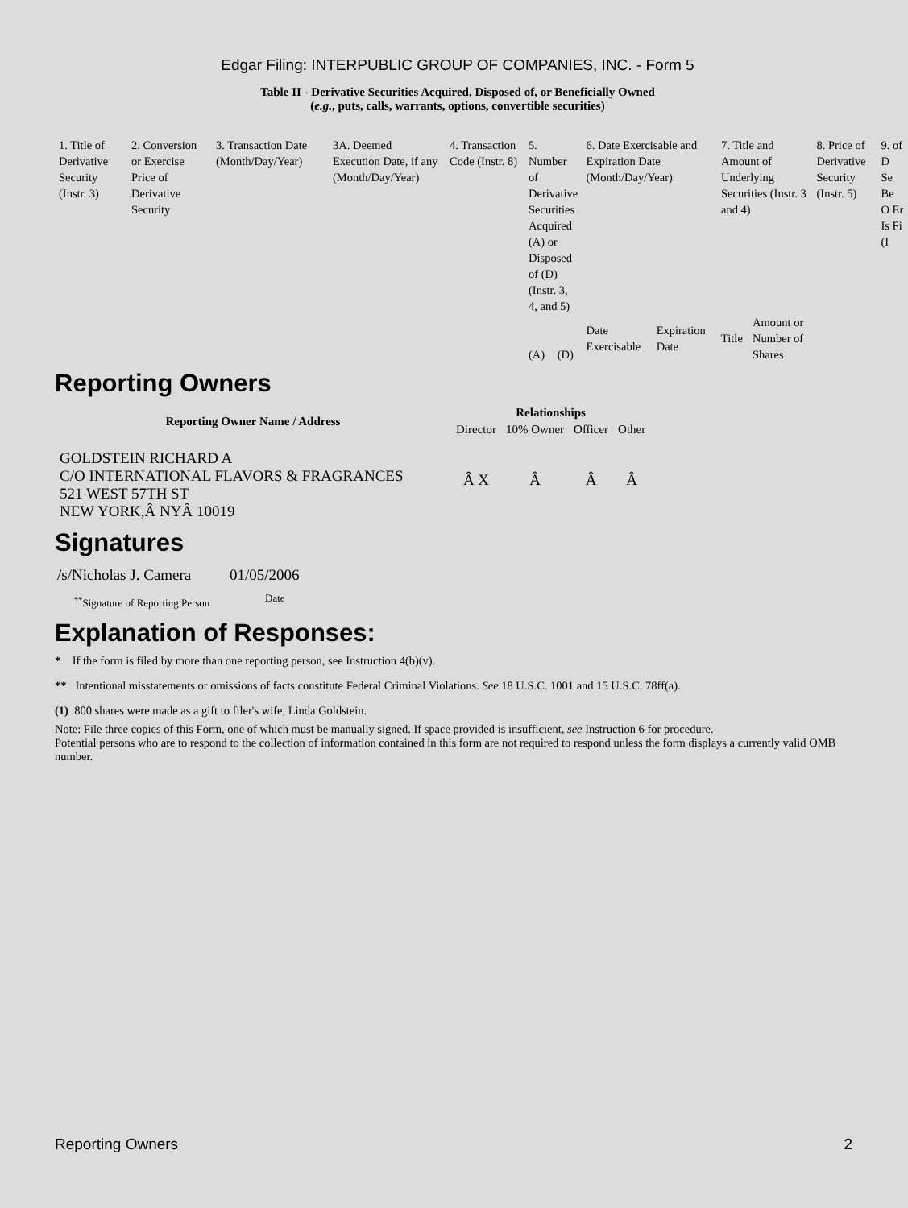Edgar Filing: INTERPUBLIC GROUP OF COMPANIES, INC. - Form 5
Table II - Derivative Securities Acquired, Disposed of, or Beneficially Owned
(e.g., puts, calls, warrants, options, convertible securities)
| 1. Title of Derivative Security (Instr. 3) | 2. Conversion or Exercise Price of Derivative Security | 3. Transaction Date (Month/Day/Year) | 3A. Deemed Execution Date, if any (Month/Day/Year) | 4. Transaction Code (Instr. 8) | 5. Number of Derivative Securities Acquired (A) or Disposed of (D) (Instr. 3, 4, and 5) | | 6. Date Exercisable and Expiration Date (Month/Day/Year) | | 7. Title and Amount of Underlying Securities (Instr. 3 and 4) | | 8. Price of Derivative Security (Instr. 5) | 9. of D Se Be O Er Is Fi (I |
| | | | | | (A) | (D) | Date Exercisable | Expiration Date | Title | Amount or Number of Shares | | |
Reporting Owners
| Reporting Owner Name / Address | Relationships | | | |
| --- | --- | --- | --- | --- |
| | Director | 10% Owner | Officer | Other |
| GOLDSTEIN RICHARD A C/O INTERNATIONAL FLAVORS & FRAGRANCES 521 WEST 57TH ST NEW YORK,Â NYÂ 10019 | Â X | Â | Â | Â |
Signatures
| /s/Nicholas J. Camera | 01/05/2006 |
| <sup>**</sup> Signature of Reporting Person | Date |
Explanation of Responses:
* If the form is filed by more than one reporting person, see Instruction 4(b)(v).
** Intentional misstatements or omissions of facts constitute Federal Criminal Violations. See 18 U.S.C. 1001 and 15 U.S.C. 78ff(a).
(1) 800 shares were made as a gift to filer's wife, Linda Goldstein.
Note: File three copies of this Form, one of which must be manually signed. If space provided is insufficient, see Instruction 6 for procedure.
Potential persons who are to respond to the collection of information contained in this form are not required to respond unless the form displays a currently valid OMB number.
Reporting Owners 2